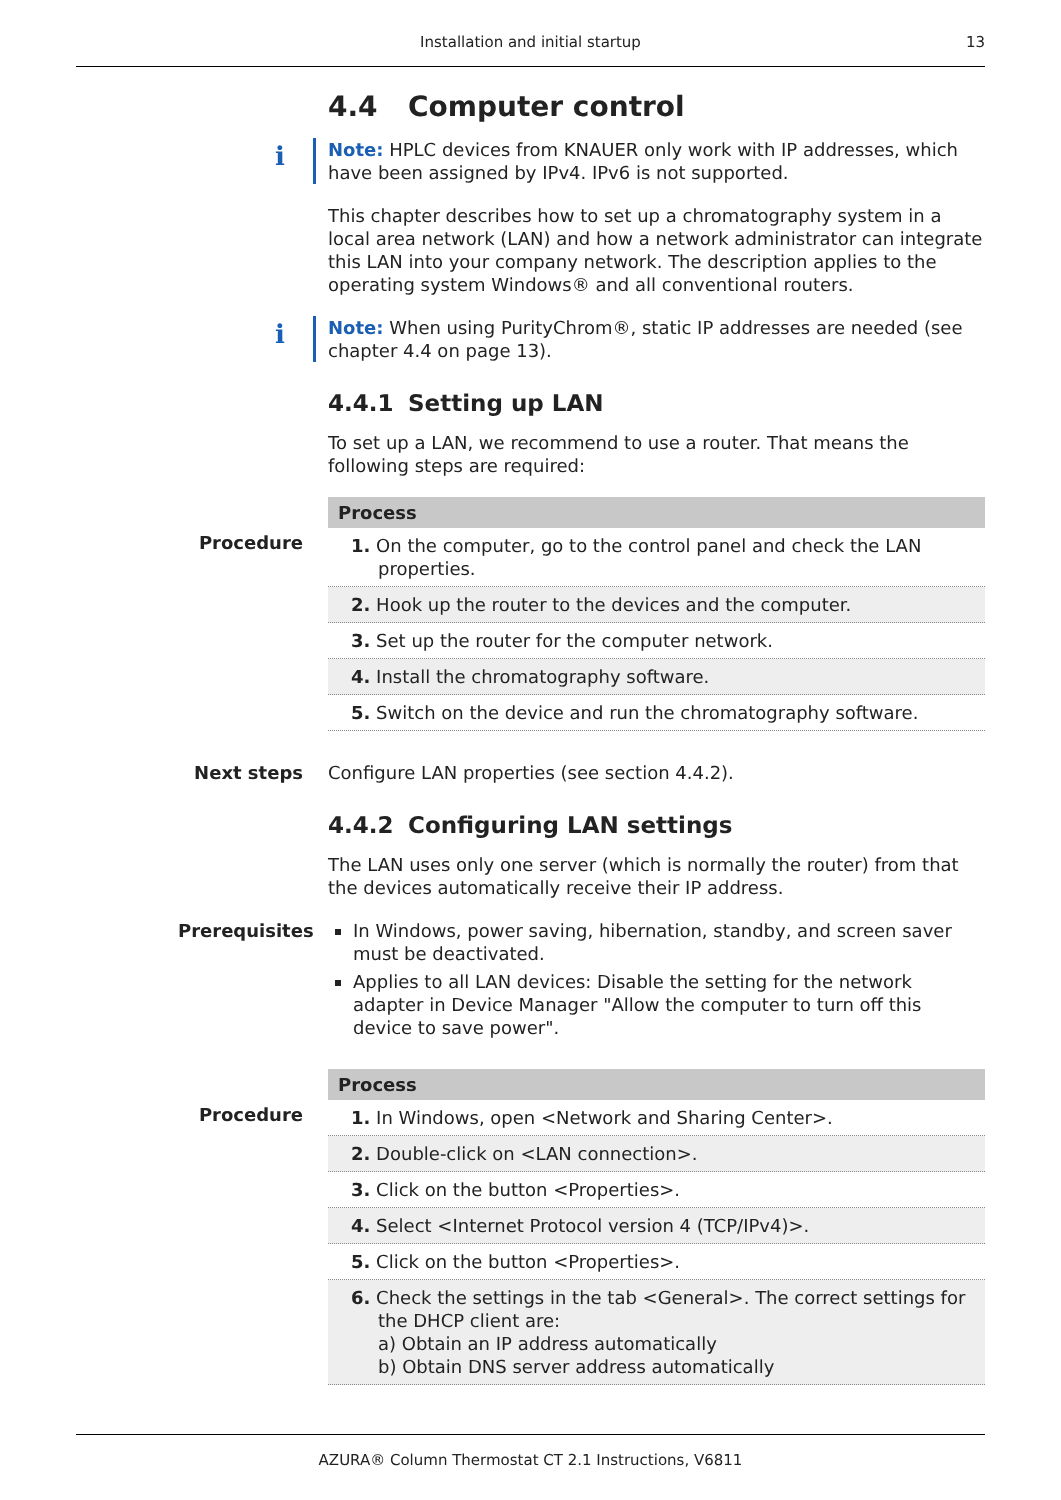Installation and initial startup
13
4.4 Computer control
i
Note: HPLC devices from KNAUER only work with IP addresses, which have been assigned by IPv4. IPv6 is not supported.
This chapter describes how to set up a chromatography system in a local area network (LAN) and how a network administrator can integrate this LAN into your company network. The description applies to the operating system Windows® and all conventional routers.
i
Note: When using PurityChrom®, static IP addresses are needed (see chapter 4.4 on page 13).
4.4.1 Setting up LAN
To set up a LAN, we recommend to use a router. That means the following steps are required:
Procedure
| Process |
| --- |
| 1. On the computer, go to the control panel and check the LAN properties. |
| 2. Hook up the router to the devices and the computer. |
| 3. Set up the router for the computer network. |
| 4. Install the chromatography software. |
| 5. Switch on the device and run the chromatography software. |
Next steps
Configure LAN properties (see section 4.4.2).
4.4.2 Configuring LAN settings
The LAN uses only one server (which is normally the router) from that the devices automatically receive their IP address.
Prerequisites
In Windows, power saving, hibernation, standby, and screen saver must be deactivated.
Applies to all LAN devices: Disable the setting for the network adapter in Device Manager "Allow the computer to turn off this device to save power".
Procedure
| Process |
| --- |
| 1. In Windows, open <Network and Sharing Center>. |
| 2. Double-click on <LAN connection>. |
| 3. Click on the button <Properties>. |
| 4. Select <Internet Protocol version 4 (TCP/IPv4)>. |
| 5. Click on the button <Properties>. |
| 6. Check the settings in the tab <General>. The correct settings for the DHCP client are: a) Obtain an IP address automatically b) Obtain DNS server address automatically |
AZURA® Column Thermostat CT 2.1 Instructions, V6811